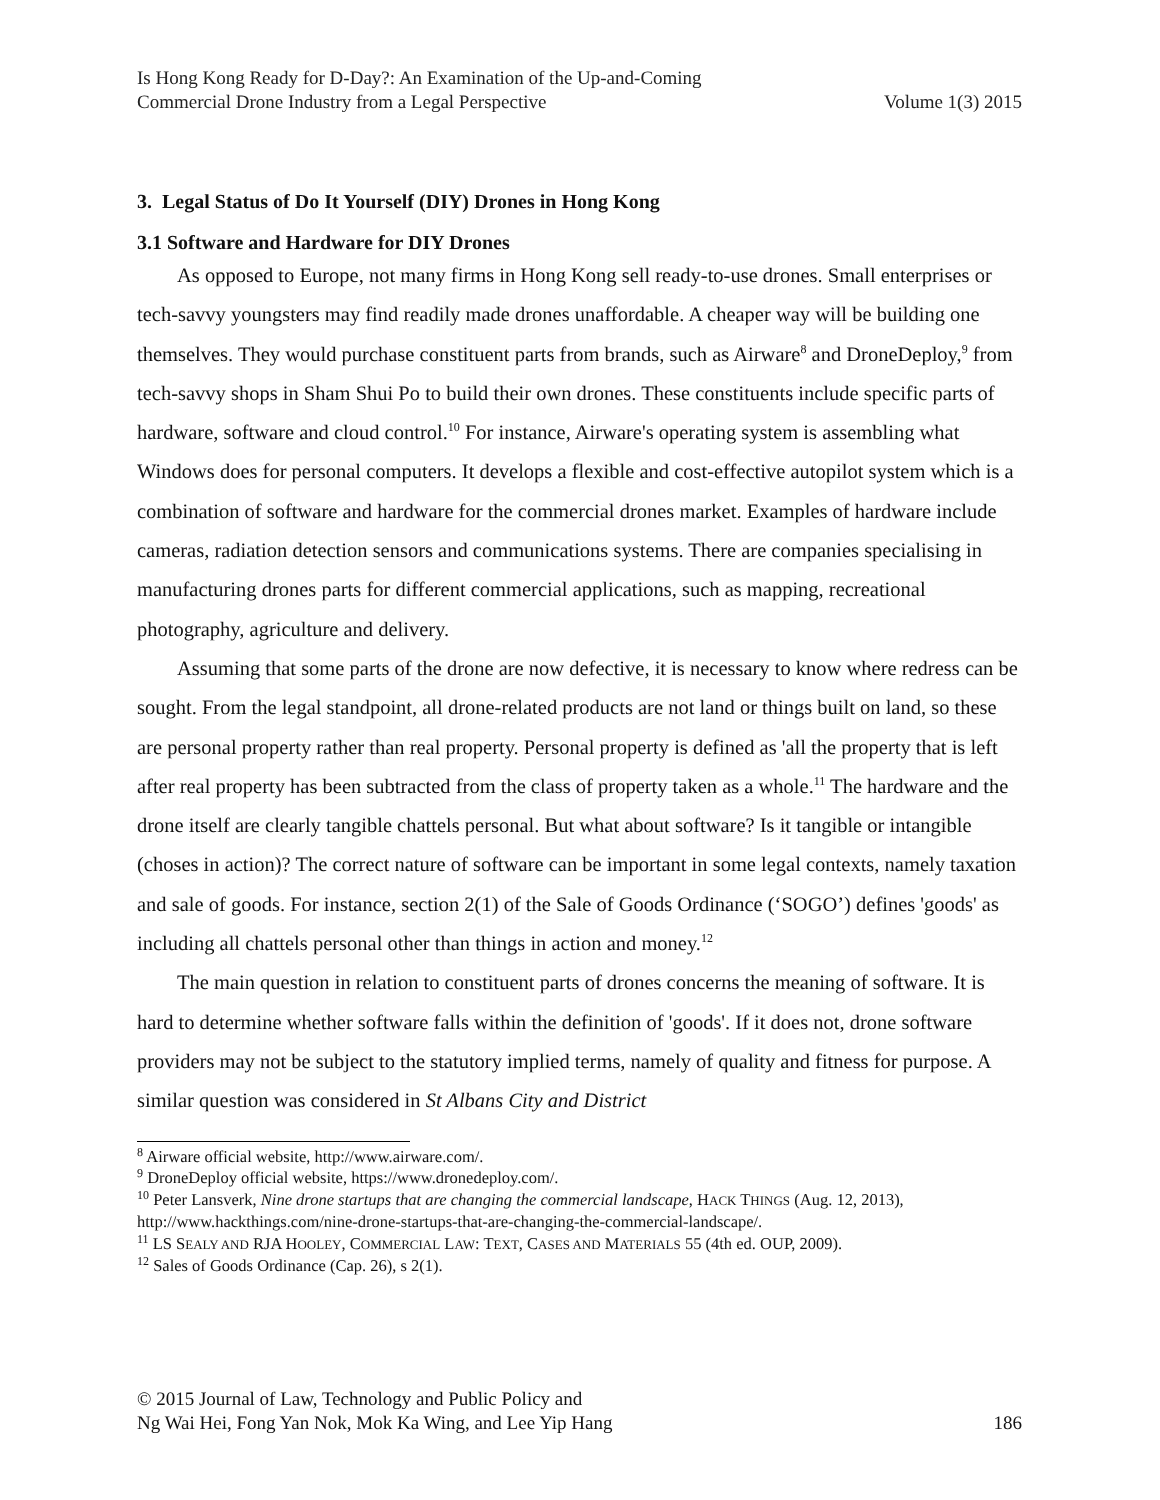Is Hong Kong Ready for D-Day?: An Examination of the Up-and-Coming
Commercial Drone Industry from a Legal Perspective
Volume 1(3) 2015
3. Legal Status of Do It Yourself (DIY) Drones in Hong Kong
3.1 Software and Hardware for DIY Drones
As opposed to Europe, not many firms in Hong Kong sell ready-to-use drones. Small enterprises or tech-savvy youngsters may find readily made drones unaffordable. A cheaper way will be building one themselves. They would purchase constituent parts from brands, such as Airware<sup>8</sup> and DroneDeploy,<sup>9</sup> from tech-savvy shops in Sham Shui Po to build their own drones. These constituents include specific parts of hardware, software and cloud control.<sup>10</sup> For instance, Airware's operating system is assembling what Windows does for personal computers. It develops a flexible and cost-effective autopilot system which is a combination of software and hardware for the commercial drones market. Examples of hardware include cameras, radiation detection sensors and communications systems. There are companies specialising in manufacturing drones parts for different commercial applications, such as mapping, recreational photography, agriculture and delivery.
Assuming that some parts of the drone are now defective, it is necessary to know where redress can be sought. From the legal standpoint, all drone-related products are not land or things built on land, so these are personal property rather than real property. Personal property is defined as 'all the property that is left after real property has been subtracted from the class of property taken as a whole.<sup>11</sup> The hardware and the drone itself are clearly tangible chattels personal. But what about software? Is it tangible or intangible (choses in action)? The correct nature of software can be important in some legal contexts, namely taxation and sale of goods. For instance, section 2(1) of the Sale of Goods Ordinance (‘SOGO’) defines 'goods' as including all chattels personal other than things in action and money.<sup>12</sup>
The main question in relation to constituent parts of drones concerns the meaning of software. It is hard to determine whether software falls within the definition of 'goods'. If it does not, drone software providers may not be subject to the statutory implied terms, namely of quality and fitness for purpose. A similar question was considered in St Albans City and District
<sup>8</sup> Airware official website, http://www.airware.com/.
<sup>9</sup> DroneDeploy official website, https://www.dronedeploy.com/.
<sup>10</sup> Peter Lansverk, Nine drone startups that are changing the commercial landscape, HACK THINGS (Aug. 12, 2013), http://www.hackthings.com/nine-drone-startups-that-are-changing-the-commercial-landscape/.
<sup>11</sup> LS SEALY AND RJA HOOLEY, COMMERCIAL LAW: TEXT, CASES AND MATERIALS 55 (4th ed. OUP, 2009).
<sup>12</sup> Sales of Goods Ordinance (Cap. 26), s 2(1).
© 2015 Journal of Law, Technology and Public Policy and
Ng Wai Hei, Fong Yan Nok, Mok Ka Wing, and Lee Yip Hang
186